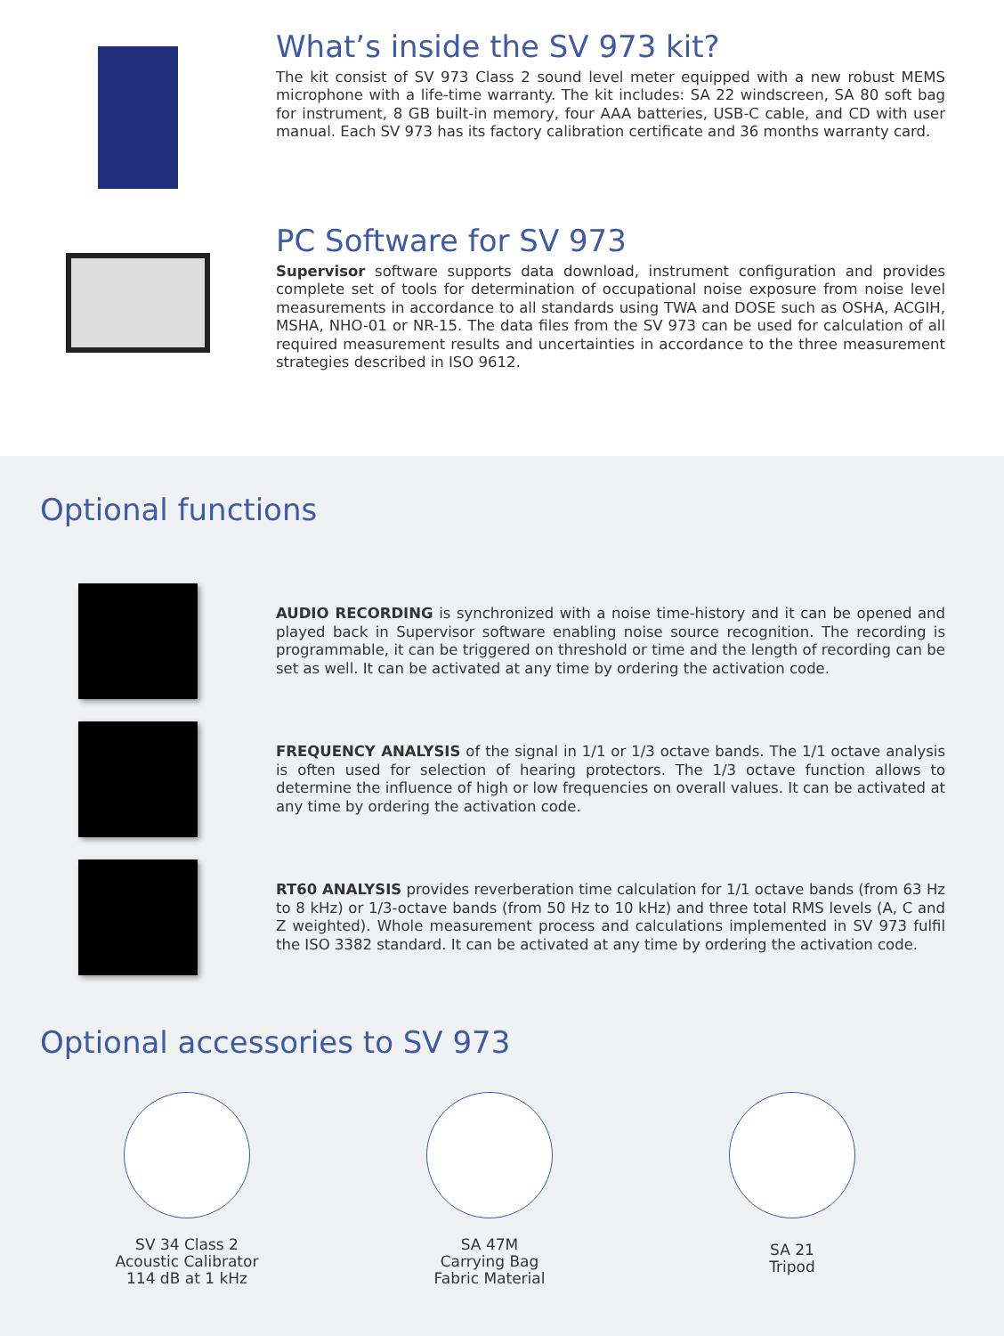What’s inside the SV 973 kit?
The kit consist of SV 973 Class 2 sound level meter equipped with a new robust MEMS microphone with a life-time warranty. The kit includes: SA 22 windscreen, SA 80 soft bag for instrument, 8 GB built-in memory, four AAA batteries, USB-C cable, and CD with user manual. Each SV 973 has its factory calibration certificate and 36 months warranty card.
PC Software for SV 973
Supervisor software supports data download, instrument configuration and provides complete set of tools for determination of occupational noise exposure from noise level measurements in accordance to all standards using TWA and DOSE such as OSHA, ACGIH, MSHA, NHO-01 or NR-15. The data files from the SV 973 can be used for calculation of all required measurement results and uncertainties in accordance to the three measurement strategies described in ISO 9612.
Optional functions
AUDIO RECORDING is synchronized with a noise time-history and it can be opened and played back in Supervisor software enabling noise source recognition. The recording is programmable, it can be triggered on threshold or time and the length of recording can be set as well. It can be activated at any time by ordering the activation code.
FREQUENCY ANALYSIS of the signal in 1/1 or 1/3 octave bands. The 1/1 octave analysis is often used for selection of hearing protectors. The 1/3 octave function allows to determine the influence of high or low frequencies on overall values. It can be activated at any time by ordering the activation code.
RT60 ANALYSIS provides reverberation time calculation for 1/1 octave bands (from 63 Hz to 8 kHz) or 1/3-octave bands (from 50 Hz to 10 kHz) and three total RMS levels (A, C and Z weighted). Whole measurement process and calculations implemented in SV 973 fulfil the ISO 3382 standard. It can be activated at any time by ordering the activation code.
Optional accessories to SV 973
SV 34 Class 2
Acoustic Calibrator
114 dB at 1 kHz
SA 47M
Carrying Bag
Fabric Material
SA 21
Tripod